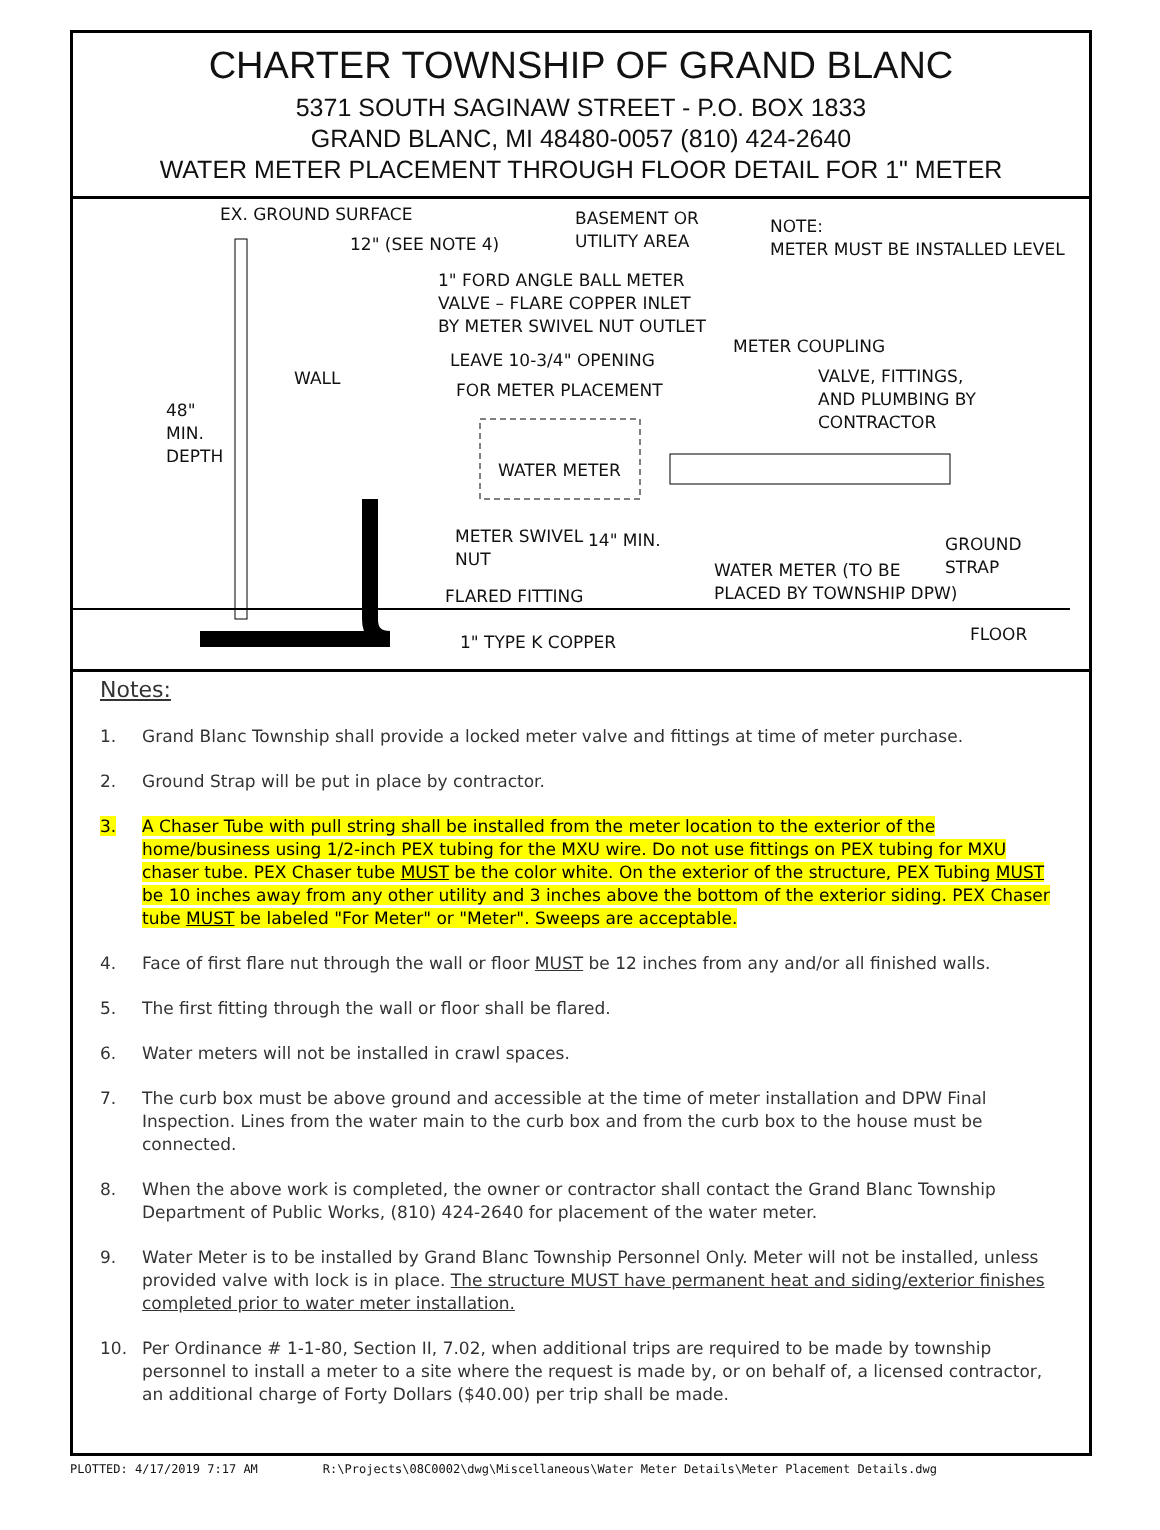CHARTER TOWNSHIP OF GRAND BLANC
5371 SOUTH SAGINAW STREET - P.O. BOX 1833
GRAND BLANC, MI 48480-0057 (810) 424-2640
WATER METER PLACEMENT THROUGH FLOOR DETAIL FOR 1" METER
EX. GROUND SURFACE
12" (SEE NOTE 4)
BASEMENT OR
UTILITY AREA
NOTE:
METER MUST BE INSTALLED LEVEL
1" FORD ANGLE BALL METER
VALVE – FLARE COPPER INLET
BY METER SWIVEL NUT OUTLET
METER COUPLING
LEAVE 10-3/4" OPENING
WALL
FOR METER PLACEMENT
VALVE, FITTINGS,
AND PLUMBING BY
CONTRACTOR
48" MIN. DEPTH
WATER METER
METER SWIVEL
NUT
14" MIN.
GROUND
STRAP
WATER METER (TO BE
PLACED BY TOWNSHIP DPW)
FLARED FITTING
FLOOR
1" TYPE K COPPER
Notes:
1. Grand Blanc Township shall provide a locked meter valve and fittings at time of meter purchase.
2. Ground Strap will be put in place by contractor.
3. A Chaser Tube with pull string shall be installed from the meter location to the exterior of the home/business using 1/2-inch PEX tubing for the MXU wire. Do not use fittings on PEX tubing for MXU chaser tube. PEX Chaser tube MUST be the color white. On the exterior of the structure, PEX Tubing MUST be 10 inches away from any other utility and 3 inches above the bottom of the exterior siding. PEX Chaser tube MUST be labeled "For Meter" or "Meter". Sweeps are acceptable.
4. Face of first flare nut through the wall or floor MUST be 12 inches from any and/or all finished walls.
5. The first fitting through the wall or floor shall be flared.
6. Water meters will not be installed in crawl spaces.
7. The curb box must be above ground and accessible at the time of meter installation and DPW Final Inspection. Lines from the water main to the curb box and from the curb box to the house must be connected.
8. When the above work is completed, the owner or contractor shall contact the Grand Blanc Township Department of Public Works, (810) 424-2640 for placement of the water meter.
9. Water Meter is to be installed by Grand Blanc Township Personnel Only. Meter will not be installed, unless provided valve with lock is in place. The structure MUST have permanent heat and siding/exterior finishes completed prior to water meter installation.
10. Per Ordinance # 1-1-80, Section II, 7.02, when additional trips are required to be made by township personnel to install a meter to a site where the request is made by, or on behalf of, a licensed contractor, an additional charge of Forty Dollars ($40.00) per trip shall be made.
PLOTTED: 4/17/2019 7:17 AM R:\Projects\08C0002\dwg\Miscellaneous\Water Meter Details\Meter Placement Details.dwg